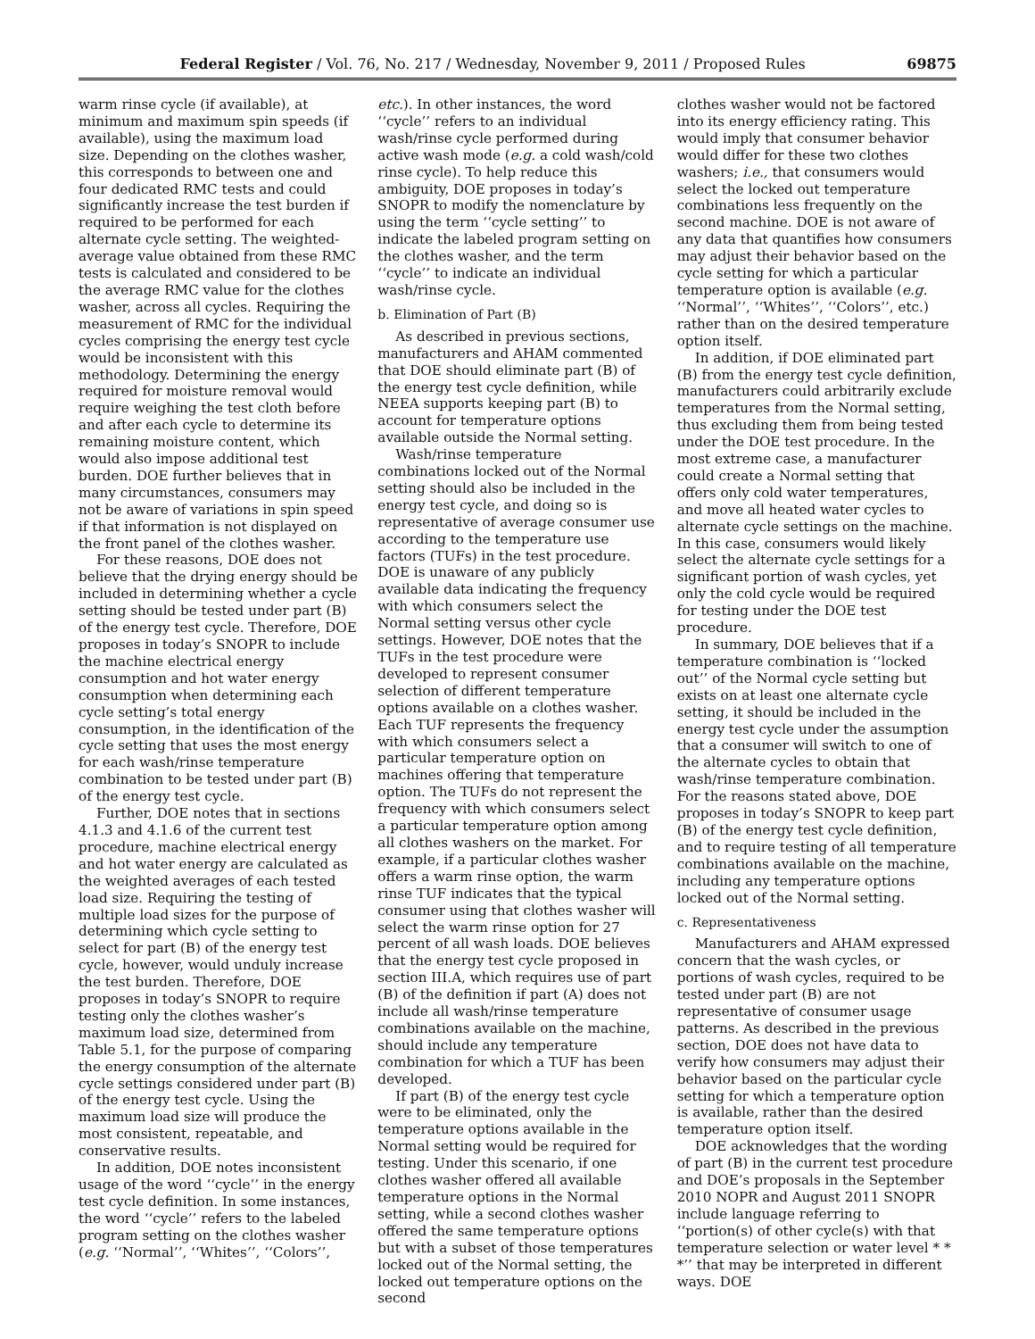Federal Register / Vol. 76, No. 217 / Wednesday, November 9, 2011 / Proposed Rules 69875
warm rinse cycle (if available), at minimum and maximum spin speeds (if available), using the maximum load size. Depending on the clothes washer, this corresponds to between one and four dedicated RMC tests and could significantly increase the test burden if required to be performed for each alternate cycle setting. The weighted-average value obtained from these RMC tests is calculated and considered to be the average RMC value for the clothes washer, across all cycles. Requiring the measurement of RMC for the individual cycles comprising the energy test cycle would be inconsistent with this methodology. Determining the energy required for moisture removal would require weighing the test cloth before and after each cycle to determine its remaining moisture content, which would also impose additional test burden. DOE further believes that in many circumstances, consumers may not be aware of variations in spin speed if that information is not displayed on the front panel of the clothes washer.
For these reasons, DOE does not believe that the drying energy should be included in determining whether a cycle setting should be tested under part (B) of the energy test cycle. Therefore, DOE proposes in today’s SNOPR to include the machine electrical energy consumption and hot water energy consumption when determining each cycle setting’s total energy consumption, in the identification of the cycle setting that uses the most energy for each wash/rinse temperature combination to be tested under part (B) of the energy test cycle.
Further, DOE notes that in sections 4.1.3 and 4.1.6 of the current test procedure, machine electrical energy and hot water energy are calculated as the weighted averages of each tested load size. Requiring the testing of multiple load sizes for the purpose of determining which cycle setting to select for part (B) of the energy test cycle, however, would unduly increase the test burden. Therefore, DOE proposes in today’s SNOPR to require testing only the clothes washer’s maximum load size, determined from Table 5.1, for the purpose of comparing the energy consumption of the alternate cycle settings considered under part (B) of the energy test cycle. Using the maximum load size will produce the most consistent, repeatable, and conservative results.
In addition, DOE notes inconsistent usage of the word ‘‘cycle’’ in the energy test cycle definition. In some instances, the word ‘‘cycle’’ refers to the labeled program setting on the clothes washer (e.g. ‘‘Normal’’, ‘‘Whites’’, ‘‘Colors’’,
etc.). In other instances, the word ‘‘cycle’’ refers to an individual wash/rinse cycle performed during active wash mode (e.g. a cold wash/cold rinse cycle). To help reduce this ambiguity, DOE proposes in today’s SNOPR to modify the nomenclature by using the term ‘‘cycle setting’’ to indicate the labeled program setting on the clothes washer, and the term ‘‘cycle’’ to indicate an individual wash/rinse cycle.
b. Elimination of Part (B)
As described in previous sections, manufacturers and AHAM commented that DOE should eliminate part (B) of the energy test cycle definition, while NEEA supports keeping part (B) to account for temperature options available outside the Normal setting.
Wash/rinse temperature combinations locked out of the Normal setting should also be included in the energy test cycle, and doing so is representative of average consumer use according to the temperature use factors (TUFs) in the test procedure. DOE is unaware of any publicly available data indicating the frequency with which consumers select the Normal setting versus other cycle settings. However, DOE notes that the TUFs in the test procedure were developed to represent consumer selection of different temperature options available on a clothes washer. Each TUF represents the frequency with which consumers select a particular temperature option on machines offering that temperature option. The TUFs do not represent the frequency with which consumers select a particular temperature option among all clothes washers on the market. For example, if a particular clothes washer offers a warm rinse option, the warm rinse TUF indicates that the typical consumer using that clothes washer will select the warm rinse option for 27 percent of all wash loads. DOE believes that the energy test cycle proposed in section III.A, which requires use of part (B) of the definition if part (A) does not include all wash/rinse temperature combinations available on the machine, should include any temperature combination for which a TUF has been developed.
If part (B) of the energy test cycle were to be eliminated, only the temperature options available in the Normal setting would be required for testing. Under this scenario, if one clothes washer offered all available temperature options in the Normal setting, while a second clothes washer offered the same temperature options but with a subset of those temperatures locked out of the Normal setting, the locked out temperature options on the second
clothes washer would not be factored into its energy efficiency rating. This would imply that consumer behavior would differ for these two clothes washers; i.e., that consumers would select the locked out temperature combinations less frequently on the second machine. DOE is not aware of any data that quantifies how consumers may adjust their behavior based on the cycle setting for which a particular temperature option is available (e.g. ‘‘Normal’’, ‘‘Whites’’, ‘‘Colors’’, etc.) rather than on the desired temperature option itself.
In addition, if DOE eliminated part (B) from the energy test cycle definition, manufacturers could arbitrarily exclude temperatures from the Normal setting, thus excluding them from being tested under the DOE test procedure. In the most extreme case, a manufacturer could create a Normal setting that offers only cold water temperatures, and move all heated water cycles to alternate cycle settings on the machine. In this case, consumers would likely select the alternate cycle settings for a significant portion of wash cycles, yet only the cold cycle would be required for testing under the DOE test procedure.
In summary, DOE believes that if a temperature combination is ‘‘locked out’’ of the Normal cycle setting but exists on at least one alternate cycle setting, it should be included in the energy test cycle under the assumption that a consumer will switch to one of the alternate cycles to obtain that wash/rinse temperature combination. For the reasons stated above, DOE proposes in today’s SNOPR to keep part (B) of the energy test cycle definition, and to require testing of all temperature combinations available on the machine, including any temperature options locked out of the Normal setting.
c. Representativeness
Manufacturers and AHAM expressed concern that the wash cycles, or portions of wash cycles, required to be tested under part (B) are not representative of consumer usage patterns. As described in the previous section, DOE does not have data to verify how consumers may adjust their behavior based on the particular cycle setting for which a temperature option is available, rather than the desired temperature option itself.
DOE acknowledges that the wording of part (B) in the current test procedure and DOE’s proposals in the September 2010 NOPR and August 2011 SNOPR include language referring to ‘‘portion(s) of other cycle(s) with that temperature selection or water level * * *’’ that may be interpreted in different ways. DOE